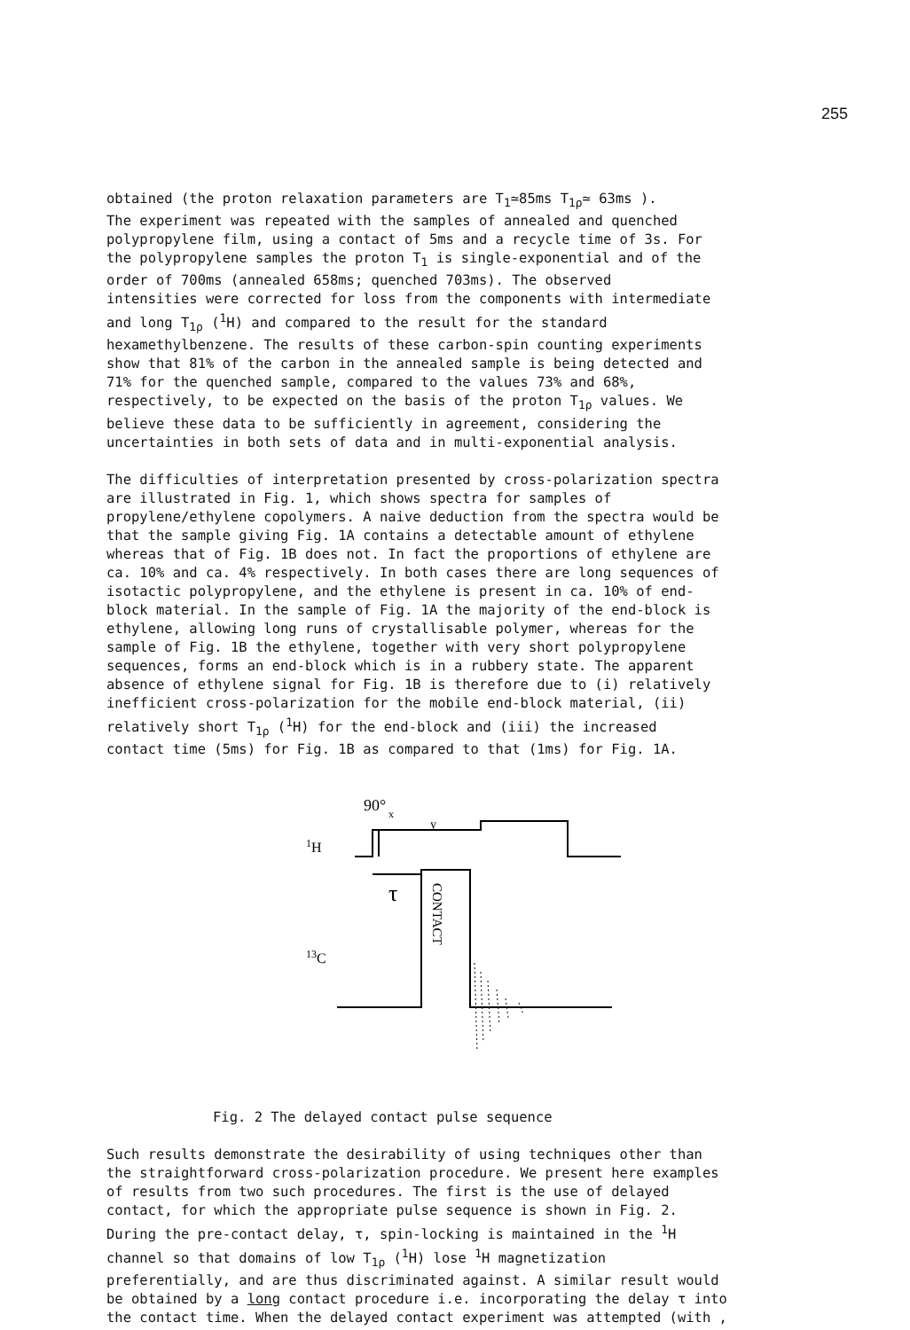255
obtained (the proton relaxation parameters are T<sub>1</sub>≃85ms T<sub>1ρ</sub>≃ 63ms ). The experiment was repeated with the samples of annealed and quenched polypropylene film, using a contact of 5ms and a recycle time of 3s. For the polypropylene samples the proton T<sub>1</sub> is single-exponential and of the order of 700ms (annealed 658ms; quenched 703ms). The observed intensities were corrected for loss from the components with intermediate and long T<sub>1ρ</sub> (<sup>1</sup>H) and compared to the result for the standard hexamethylbenzene. The results of these carbon-spin counting experiments show that 81% of the carbon in the annealed sample is being detected and 71% for the quenched sample, compared to the values 73% and 68%, respectively, to be expected on the basis of the proton T<sub>1ρ</sub> values. We believe these data to be sufficiently in agreement, considering the uncertainties in both sets of data and in multi-exponential analysis.
The difficulties of interpretation presented by cross-polarization spectra are illustrated in Fig. 1, which shows spectra for samples of propylene/ethylene copolymers. A naive deduction from the spectra would be that the sample giving Fig. 1A contains a detectable amount of ethylene whereas that of Fig. 1B does not. In fact the proportions of ethylene are ca. 10% and ca. 4% respectively. In both cases there are long sequences of isotactic polypropylene, and the ethylene is present in ca. 10% of end- block material. In the sample of Fig. 1A the majority of the end-block is ethylene, allowing long runs of crystallisable polymer, whereas for the sample of Fig. 1B the ethylene, together with very short polypropylene sequences, forms an end-block which is in a rubbery state. The apparent absence of ethylene signal for Fig. 1B is therefore due to (i) relatively inefficient cross-polarization for the mobile end-block material, (ii) relatively short T<sub>1ρ</sub> (<sup>1</sup>H) for the end-block and (iii) the increased contact time (5ms) for Fig. 1B as compared to that (1ms) for Fig. 1A.
90°
x
y
1H
τ
13C
CONTACT
Fig. 2 The delayed contact pulse sequence
Such results demonstrate the desirability of using techniques other than the straightforward cross-polarization procedure. We present here examples of results from two such procedures. The first is the use of delayed contact, for which the appropriate pulse sequence is shown in Fig. 2. During the pre-contact delay, τ, spin-locking is maintained in the <sup>1</sup>H channel so that domains of low T<sub>1ρ</sub> (<sup>1</sup>H) lose <sup>1</sup>H magnetization preferentially, and are thus discriminated against. A similar result would be obtained by a long contact procedure i.e. incorporating the delay τ into the contact time. When the delayed contact experiment was attempted (with ,